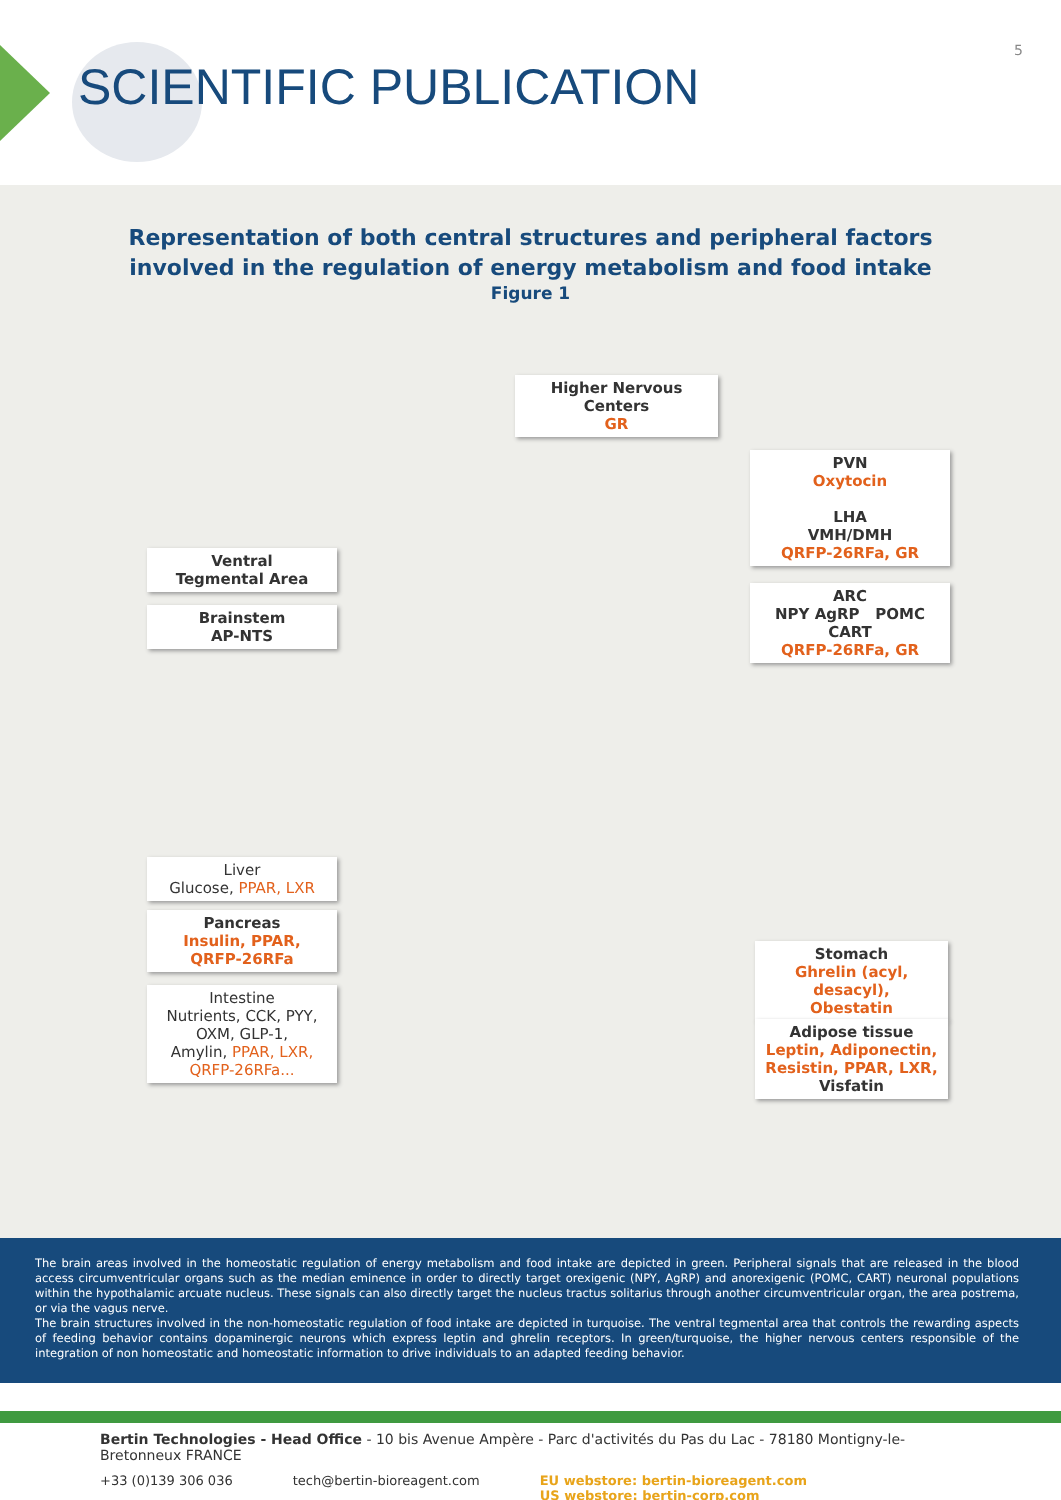SCIENTIFIC PUBLICATION
5
Representation of both central structures and peripheral factors
involved in the regulation of energy metabolism and food intake
Figure 1
Higher Nervous Centers
GR
PVN
Oxytocin
LHA
VMH/DMH
QRFP-26RFa, GR
ARC
NPY AgRP POMC CART
QRFP-26RFa, GR
Ventral
Tegmental Area
Brainstem
AP-NTS
Liver
Glucose, PPAR, LXR
Pancreas
Insulin, PPAR,
QRFP-26RFa
Intestine
Nutrients, CCK, PYY,
OXM, GLP-1,
Amylin, PPAR, LXR,
QRFP-26RFa...
Stomach
Ghrelin (acyl, desacyl),
Obestatin
Adipose tissue
Leptin, Adiponectin,
Resistin, PPAR, LXR,
Visfatin
The brain areas involved in the homeostatic regulation of energy metabolism and food intake are depicted in green. Peripheral signals that are released in the blood access circumventricular organs such as the median eminence in order to directly target orexigenic (NPY, AgRP) and anorexigenic (POMC, CART) neuronal populations within the hypothalamic arcuate nucleus. These signals can also directly target the nucleus tractus solitarius through another circumventricular organ, the area postrema, or via the vagus nerve.
The brain structures involved in the non-homeostatic regulation of food intake are depicted in turquoise. The ventral tegmental area that controls the rewarding aspects of feeding behavior contains dopaminergic neurons which express leptin and ghrelin receptors. In green/turquoise, the higher nervous centers responsible of the integration of non homeostatic and homeostatic information to drive individuals to an adapted feeding behavior.
Bertin Technologies - Head Office - 10 bis Avenue Ampère - Parc d'activités du Pas du Lac - 78180 Montigny-le-Bretonneux FRANCE
+33 (0)139 306 036 tech@bertin-bioreagent.com EU webstore: bertin-bioreagent.com
US webstore: bertin-corp.com